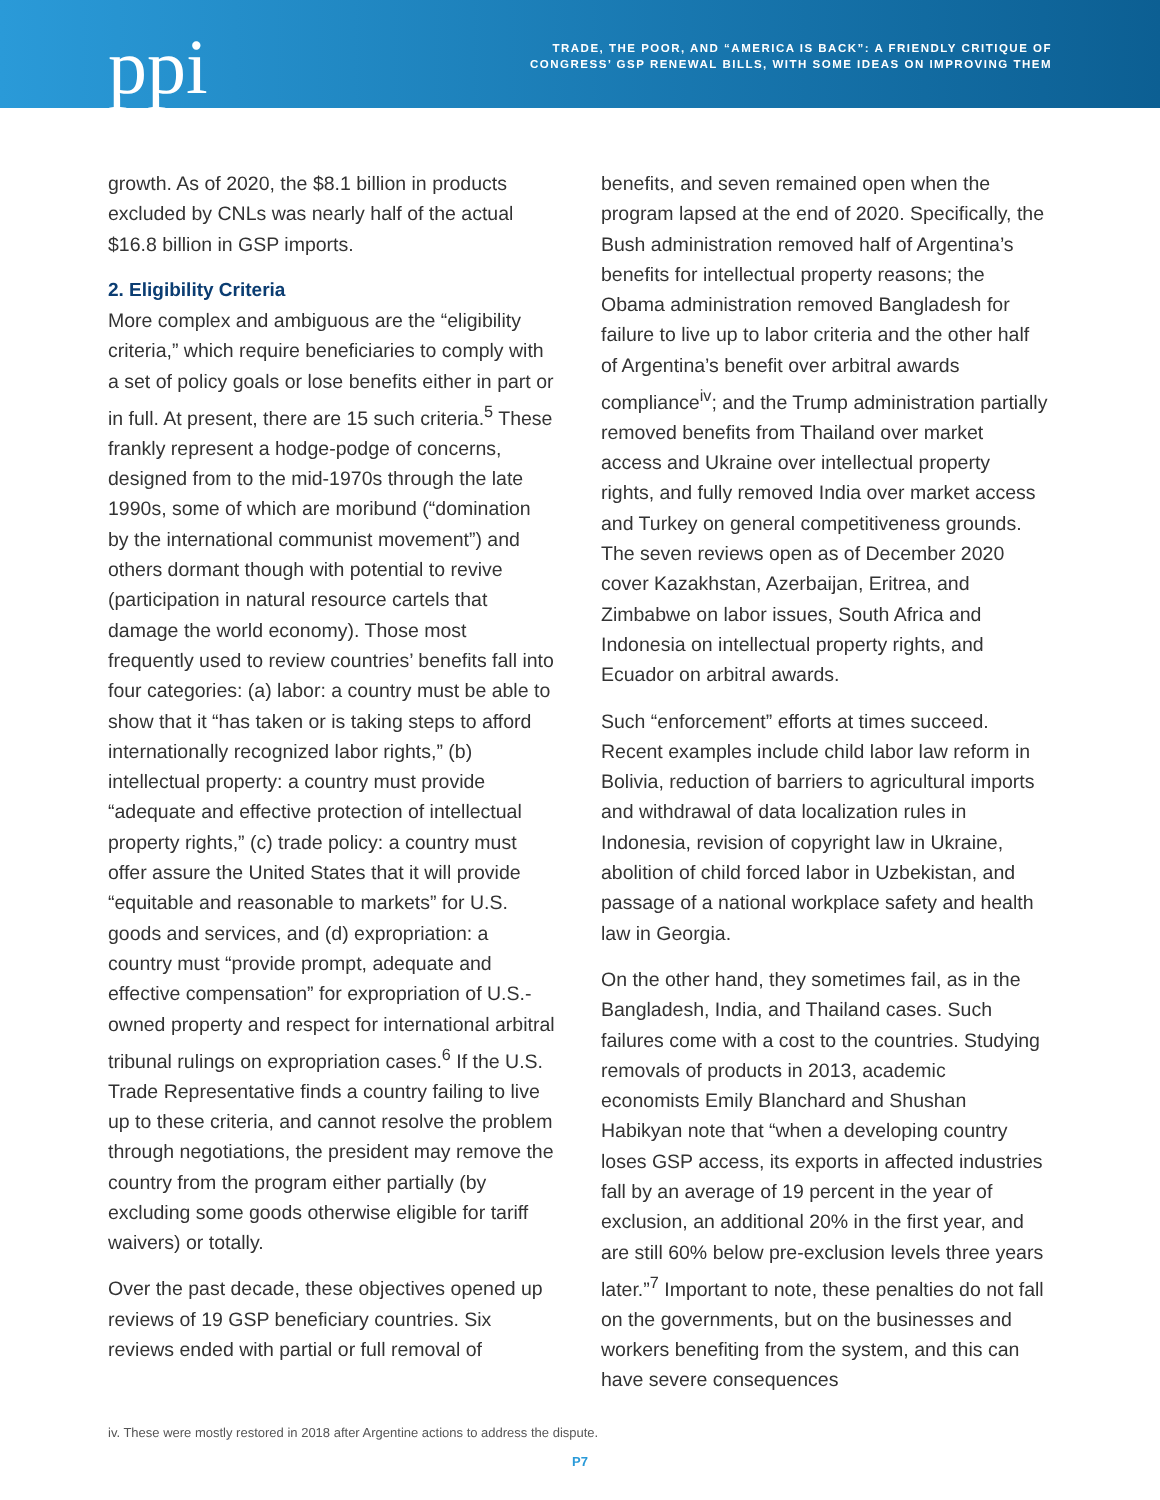ppi
TRADE, THE POOR, AND “AMERICA IS BACK”: A FRIENDLY CRITIQUE OF
CONGRESS’ GSP RENEWAL BILLS, WITH SOME IDEAS ON IMPROVING THEM
growth. As of 2020, the $8.1 billion in products excluded by CNLs was nearly half of the actual $16.8 billion in GSP imports.
2. Eligibility Criteria
More complex and ambiguous are the “eligibility criteria,” which require beneficiaries to comply with a set of policy goals or lose benefits either in part or in full. At present, there are 15 such criteria.<sup>5</sup> These frankly represent a hodge-podge of concerns, designed from to the mid-1970s through the late 1990s, some of which are moribund (“domination by the international communist movement”) and others dormant though with potential to revive (participation in natural resource cartels that damage the world economy). Those most frequently used to review countries’ benefits fall into four categories: (a) labor: a country must be able to show that it “has taken or is taking steps to afford internationally recognized labor rights,” (b) intellectual property: a country must provide “adequate and effective protection of intellectual property rights,” (c) trade policy: a country must offer assure the United States that it will provide “equitable and reasonable to markets” for U.S. goods and services, and (d) expropriation: a country must “provide prompt, adequate and effective compensation” for expropriation of U.S.-owned property and respect for international arbitral tribunal rulings on expropriation cases.<sup>6</sup> If the U.S. Trade Representative finds a country failing to live up to these criteria, and cannot resolve the problem through negotiations, the president may remove the country from the program either partially (by excluding some goods otherwise eligible for tariff waivers) or totally.
Over the past decade, these objectives opened up reviews of 19 GSP beneficiary countries. Six reviews ended with partial or full removal of
benefits, and seven remained open when the program lapsed at the end of 2020. Specifically, the Bush administration removed half of Argentina’s benefits for intellectual property reasons; the Obama administration removed Bangladesh for failure to live up to labor criteria and the other half of Argentina’s benefit over arbitral awards compliance<sup>iv</sup>; and the Trump administration partially removed benefits from Thailand over market access and Ukraine over intellectual property rights, and fully removed India over market access and Turkey on general competitiveness grounds. The seven reviews open as of December 2020 cover Kazakhstan, Azerbaijan, Eritrea, and Zimbabwe on labor issues, South Africa and Indonesia on intellectual property rights, and Ecuador on arbitral awards.
Such “enforcement” efforts at times succeed. Recent examples include child labor law reform in Bolivia, reduction of barriers to agricultural imports and withdrawal of data localization rules in Indonesia, revision of copyright law in Ukraine, abolition of child forced labor in Uzbekistan, and passage of a national workplace safety and health law in Georgia.
On the other hand, they sometimes fail, as in the Bangladesh, India, and Thailand cases. Such failures come with a cost to the countries. Studying removals of products in 2013, academic economists Emily Blanchard and Shushan Habikyan note that “when a developing country loses GSP access, its exports in affected industries fall by an average of 19 percent in the year of exclusion, an additional 20% in the first year, and are still 60% below pre-exclusion levels three years later.”<sup>7</sup> Important to note, these penalties do not fall on the governments, but on the businesses and workers benefiting from the system, and this can have severe consequences
iv. These were mostly restored in 2018 after Argentine actions to address the dispute.
P7